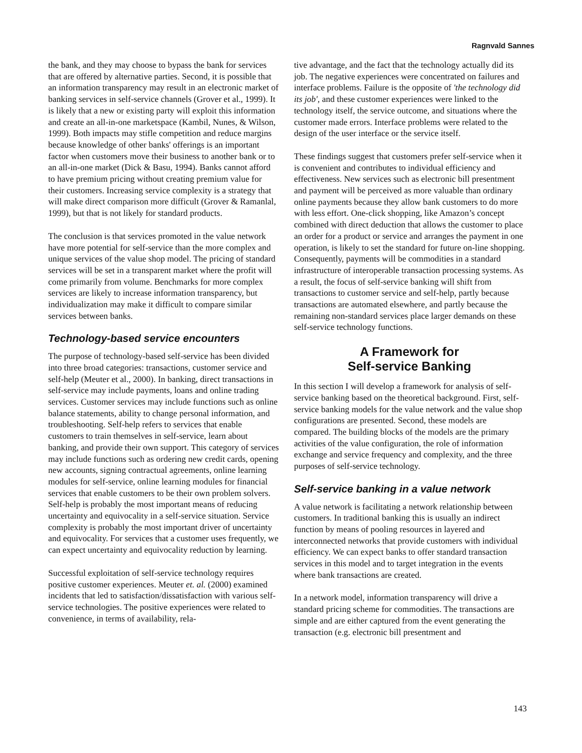Ragnvald Sannes
the bank, and they may choose to bypass the bank for services that are offered by alternative parties. Second, it is possible that an information transparency may result in an electronic market of banking services in self-service channels (Grover et al., 1999). It is likely that a new or existing party will exploit this information and create an all-in-one marketspace (Kambil, Nunes, & Wilson, 1999). Both impacts may stifle competition and reduce margins because knowledge of other banks' offerings is an important factor when customers move their business to another bank or to an all-in-one market (Dick & Basu, 1994). Banks cannot afford to have premium pricing without creating premium value for their customers. Increasing service complexity is a strategy that will make direct comparison more difficult (Grover & Ramanlal, 1999), but that is not likely for standard products.
The conclusion is that services promoted in the value network have more potential for self-service than the more complex and unique services of the value shop model. The pricing of standard services will be set in a transparent market where the profit will come primarily from volume. Benchmarks for more complex services are likely to increase information transparency, but individualization may make it difficult to compare similar services between banks.
Technology-based service encounters
The purpose of technology-based self-service has been divided into three broad categories: transactions, customer service and self-help (Meuter et al., 2000). In banking, direct transactions in self-service may include payments, loans and online trading services. Customer services may include functions such as online balance statements, ability to change personal information, and troubleshooting. Self-help refers to services that enable customers to train themselves in self-service, learn about banking, and provide their own support. This category of services may include functions such as ordering new credit cards, opening new accounts, signing contractual agreements, online learning modules for self-service, online learning modules for financial services that enable customers to be their own problem solvers. Self-help is probably the most important means of reducing uncertainty and equivocality in a self-service situation. Service complexity is probably the most important driver of uncertainty and equivocality. For services that a customer uses frequently, we can expect uncertainty and equivocality reduction by learning.
Successful exploitation of self-service technology requires positive customer experiences. Meuter et. al. (2000) examined incidents that led to satisfaction/dissatisfaction with various self-service technologies. The positive experiences were related to convenience, in terms of availability, rela-
tive advantage, and the fact that the technology actually did its job. The negative experiences were concentrated on failures and interface problems. Failure is the opposite of 'the technology did its job', and these customer experiences were linked to the technology itself, the service outcome, and situations where the customer made errors. Interface problems were related to the design of the user interface or the service itself.
These findings suggest that customers prefer self-service when it is convenient and contributes to individual efficiency and effectiveness. New services such as electronic bill presentment and payment will be perceived as more valuable than ordinary online payments because they allow bank customers to do more with less effort. One-click shopping, like Amazon’s concept combined with direct deduction that allows the customer to place an order for a product or service and arranges the payment in one operation, is likely to set the standard for future on-line shopping. Consequently, payments will be commodities in a standard infrastructure of interoperable transaction processing systems. As a result, the focus of self-service banking will shift from transactions to customer service and self-help, partly because transactions are automated elsewhere, and partly because the remaining non-standard services place larger demands on these self-service technology functions.
A Framework for
Self-service Banking
In this section I will develop a framework for analysis of self-service banking based on the theoretical background. First, self-service banking models for the value network and the value shop configurations are presented. Second, these models are compared. The building blocks of the models are the primary activities of the value configuration, the role of information exchange and service frequency and complexity, and the three purposes of self-service technology.
Self-service banking in a value network
A value network is facilitating a network relationship between customers. In traditional banking this is usually an indirect function by means of pooling resources in layered and interconnected networks that provide customers with individual efficiency. We can expect banks to offer standard transaction services in this model and to target integration in the events where bank transactions are created.
In a network model, information transparency will drive a standard pricing scheme for commodities. The transactions are simple and are either captured from the event generating the transaction (e.g. electronic bill presentment and
143